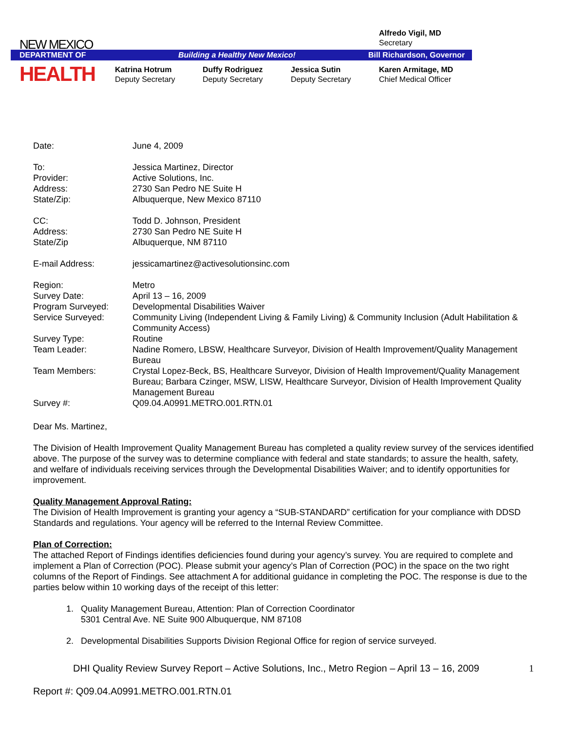Alfredo Vigil, MD
Secretary
NEW MEXICO
DEPARTMENT OF Building a Healthy New Mexico! Bill Richardson, Governor
HEALTH
Katrina Hotrum
Deputy Secretary
Duffy Rodriguez
Deputy Secretary
Jessica Sutin
Deputy Secretary
Karen Armitage, MD
Chief Medical Officer
| Date: | June 4, 2009 |
| To: | Jessica Martinez, Director |
| Provider: | Active Solutions, Inc. |
| Address: | 2730 San Pedro NE Suite H |
| State/Zip: | Albuquerque, New Mexico 87110 |
| CC: | Todd D. Johnson, President |
| Address: | 2730 San Pedro NE Suite H |
| State/Zip | Albuquerque, NM 87110 |
| E-mail Address: | jessicamartinez@activesolutionsinc.com |
| Region: | Metro |
| Survey Date: | April 13 – 16, 2009 |
| Program Surveyed: | Developmental Disabilities Waiver |
| Service Surveyed: | Community Living (Independent Living & Family Living) & Community Inclusion (Adult Habilitation & Community Access) |
| Survey Type: | Routine |
| Team Leader: | Nadine Romero, LBSW, Healthcare Surveyor, Division of Health Improvement/Quality Management Bureau |
| Team Members: | Crystal Lopez-Beck, BS, Healthcare Surveyor, Division of Health Improvement/Quality Management Bureau; Barbara Czinger, MSW, LISW, Healthcare Surveyor, Division of Health Improvement Quality Management Bureau |
| Survey #: | Q09.04.A0991.METRO.001.RTN.01 |
Dear Ms. Martinez,
The Division of Health Improvement Quality Management Bureau has completed a quality review survey of the services identified above. The purpose of the survey was to determine compliance with federal and state standards; to assure the health, safety, and welfare of individuals receiving services through the Developmental Disabilities Waiver; and to identify opportunities for improvement.
Quality Management Approval Rating:
The Division of Health Improvement is granting your agency a “SUB-STANDARD” certification for your compliance with DDSD Standards and regulations. Your agency will be referred to the Internal Review Committee.
Plan of Correction:
The attached Report of Findings identifies deficiencies found during your agency’s survey. You are required to complete and implement a Plan of Correction (POC). Please submit your agency’s Plan of Correction (POC) in the space on the two right columns of the Report of Findings. See attachment A for additional guidance in completing the POC. The response is due to the parties below within 10 working days of the receipt of this letter:
1. Quality Management Bureau, Attention: Plan of Correction Coordinator
5301 Central Ave. NE Suite 900 Albuquerque, NM 87108
2. Developmental Disabilities Supports Division Regional Office for region of service surveyed.
DHI Quality Review Survey Report – Active Solutions, Inc., Metro Region – April 13 – 16, 2009 1
Report #: Q09.04.A0991.METRO.001.RTN.01